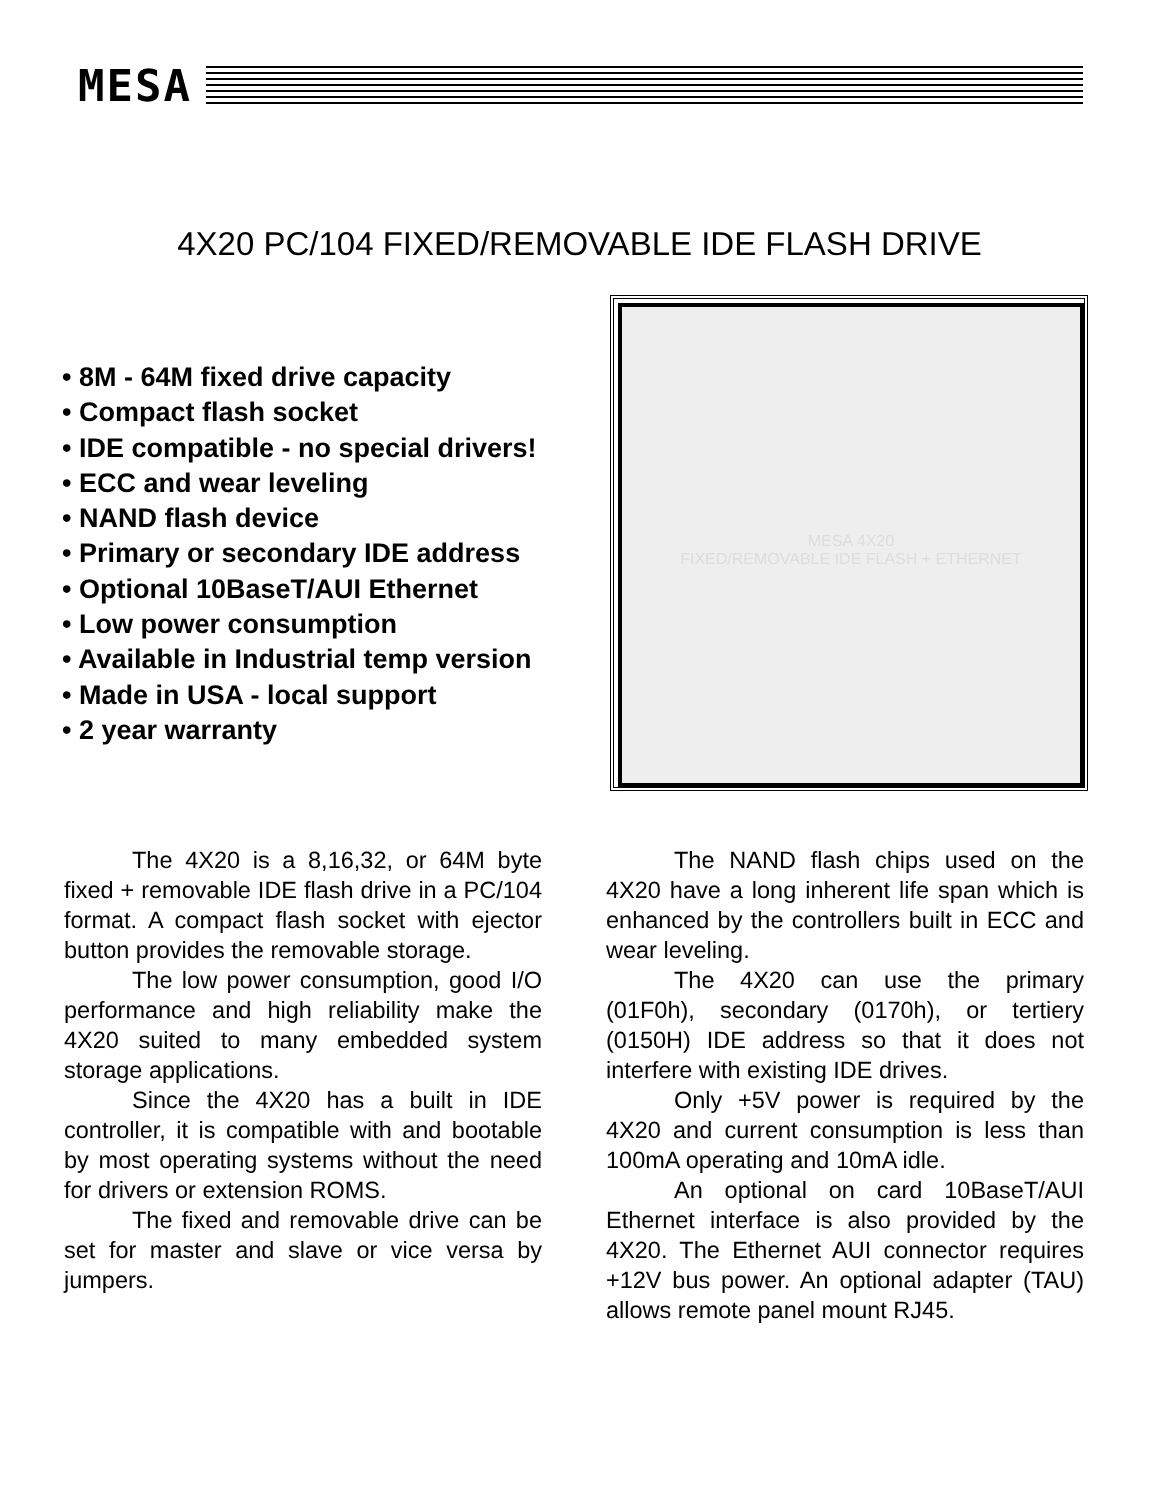MESA
4X20 PC/104 FIXED/REMOVABLE IDE FLASH DRIVE
• 8M - 64M fixed drive capacity
• Compact flash socket
• IDE compatible - no special drivers!
• ECC and wear leveling
• NAND flash device
• Primary or secondary IDE address
• Optional 10BaseT/AUI Ethernet
• Low power consumption
• Available in Industrial temp version
• Made in USA - local support
• 2 year warranty
MESA 4X20
FIXED/REMOVABLE IDE FLASH + ETHERNET
The 4X20 is a 8,16,32, or 64M byte fixed + removable IDE flash drive in a PC/104 format. A compact flash socket with ejector button provides the removable storage.
The low power consumption, good I/O performance and high reliability make the 4X20 suited to many embedded system storage applications.
Since the 4X20 has a built in IDE controller, it is compatible with and bootable by most operating systems without the need for drivers or extension ROMS.
The fixed and removable drive can be set for master and slave or vice versa by jumpers.
The NAND flash chips used on the 4X20 have a long inherent life span which is enhanced by the controllers built in ECC and wear leveling.
The 4X20 can use the primary (01F0h), secondary (0170h), or tertiery (0150H) IDE address so that it does not interfere with existing IDE drives.
Only +5V power is required by the 4X20 and current consumption is less than 100mA operating and 10mA idle.
An optional on card 10BaseT/AUI Ethernet interface is also provided by the 4X20. The Ethernet AUI connector requires +12V bus power. An optional adapter (TAU) allows remote panel mount RJ45.